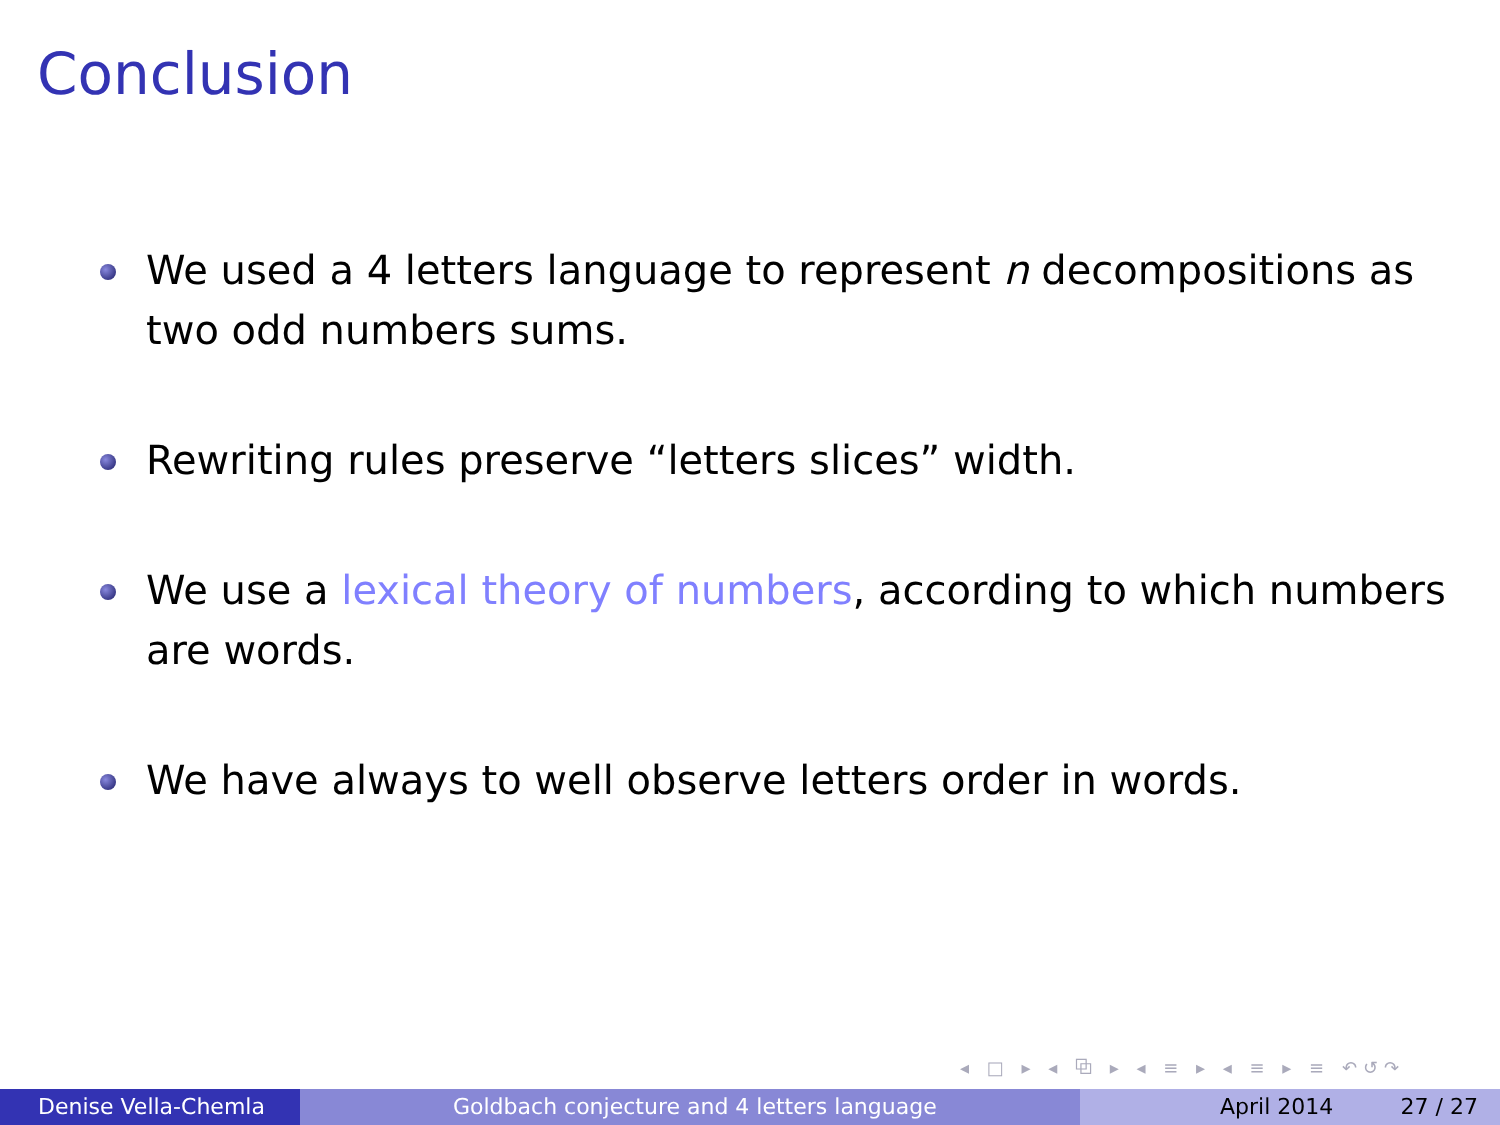Conclusion
We used a 4 letters language to represent n decompositions as two odd numbers sums.
Rewriting rules preserve “letters slices” width.
We use a lexical theory of numbers, according to which numbers are words.
We have always to well observe letters order in words.
◂ □ ▸ ◂ ⧉ ▸ ◂ ≡ ▸ ◂ ≡ ▸ ≡ ↶↺↷
Denise Vella-Chemla Goldbach conjecture and 4 letters language April 2014 27 / 27